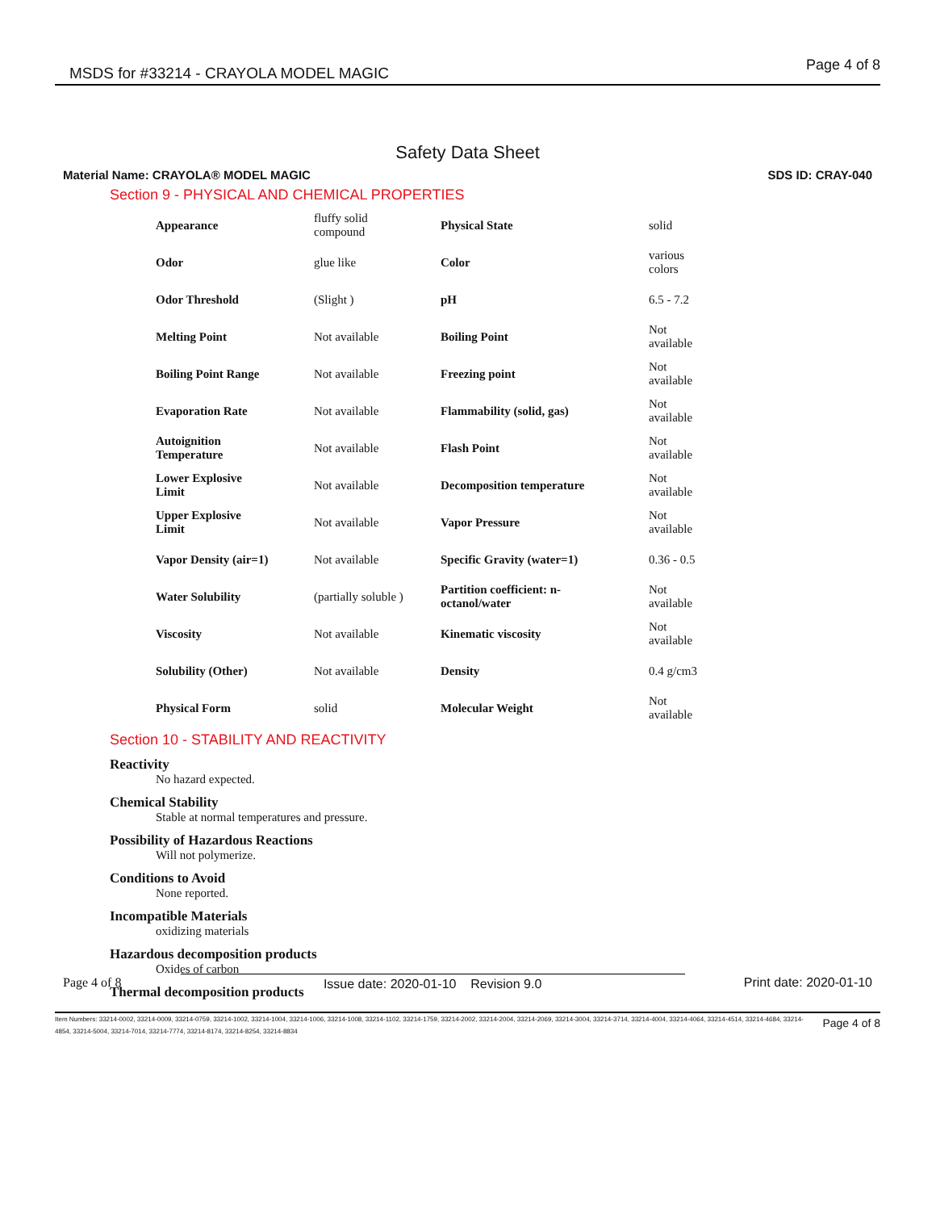MSDS for #33214 - CRAYOLA MODEL MAGIC Page 4 of 8
Safety Data Sheet
Material Name: CRAYOLA® MODEL MAGIC SDS ID: CRAY-040
Section 9 - PHYSICAL AND CHEMICAL PROPERTIES
| Appearance | fluffy solid compound | Physical State | solid |
| Odor | glue like | Color | various colors |
| Odor Threshold | (Slight ) | pH | 6.5 - 7.2 |
| Melting Point | Not available | Boiling Point | Not available |
| Boiling Point Range | Not available | Freezing point | Not available |
| Evaporation Rate | Not available | Flammability (solid, gas) | Not available |
| Autoignition Temperature | Not available | Flash Point | Not available |
| Lower Explosive Limit | Not available | Decomposition temperature | Not available |
| Upper Explosive Limit | Not available | Vapor Pressure | Not available |
| Vapor Density (air=1) | Not available | Specific Gravity (water=1) | 0.36 - 0.5 |
| Water Solubility | (partially soluble ) | Partition coefficient: n- octanol/water | Not available |
| Viscosity | Not available | Kinematic viscosity | Not available |
| Solubility (Other) | Not available | Density | 0.4 g/cm3 |
| Physical Form | solid | Molecular Weight | Not available |
Section 10 - STABILITY AND REACTIVITY
Reactivity
No hazard expected.
Chemical Stability
Stable at normal temperatures and pressure.
Possibility of Hazardous Reactions
Will not polymerize.
Conditions to Avoid
None reported.
Incompatible Materials
oxidizing materials
Hazardous decomposition products
Oxides of carbon
Thermal decomposition products
Page 4 of 8 Issue date: 2020-01-10 Revision 9.0 Print date: 2020-01-10
Item Numbers: 33214-0002, 33214-0009, 33214-0759, 33214-1002, 33214-1004, 33214-1006, 33214-1008, 33214-1102, 33214-1759, 33214-2002, 33214-2004, 33214-2069, 33214-3004, 33214-3714, 33214-4004, 33214-4064, 33214-4514, 33214-4684, 33214-4854, 33214-5004, 33214-7014, 33214-7774, 33214-8174, 33214-8254, 33214-8834
Page 4 of 8